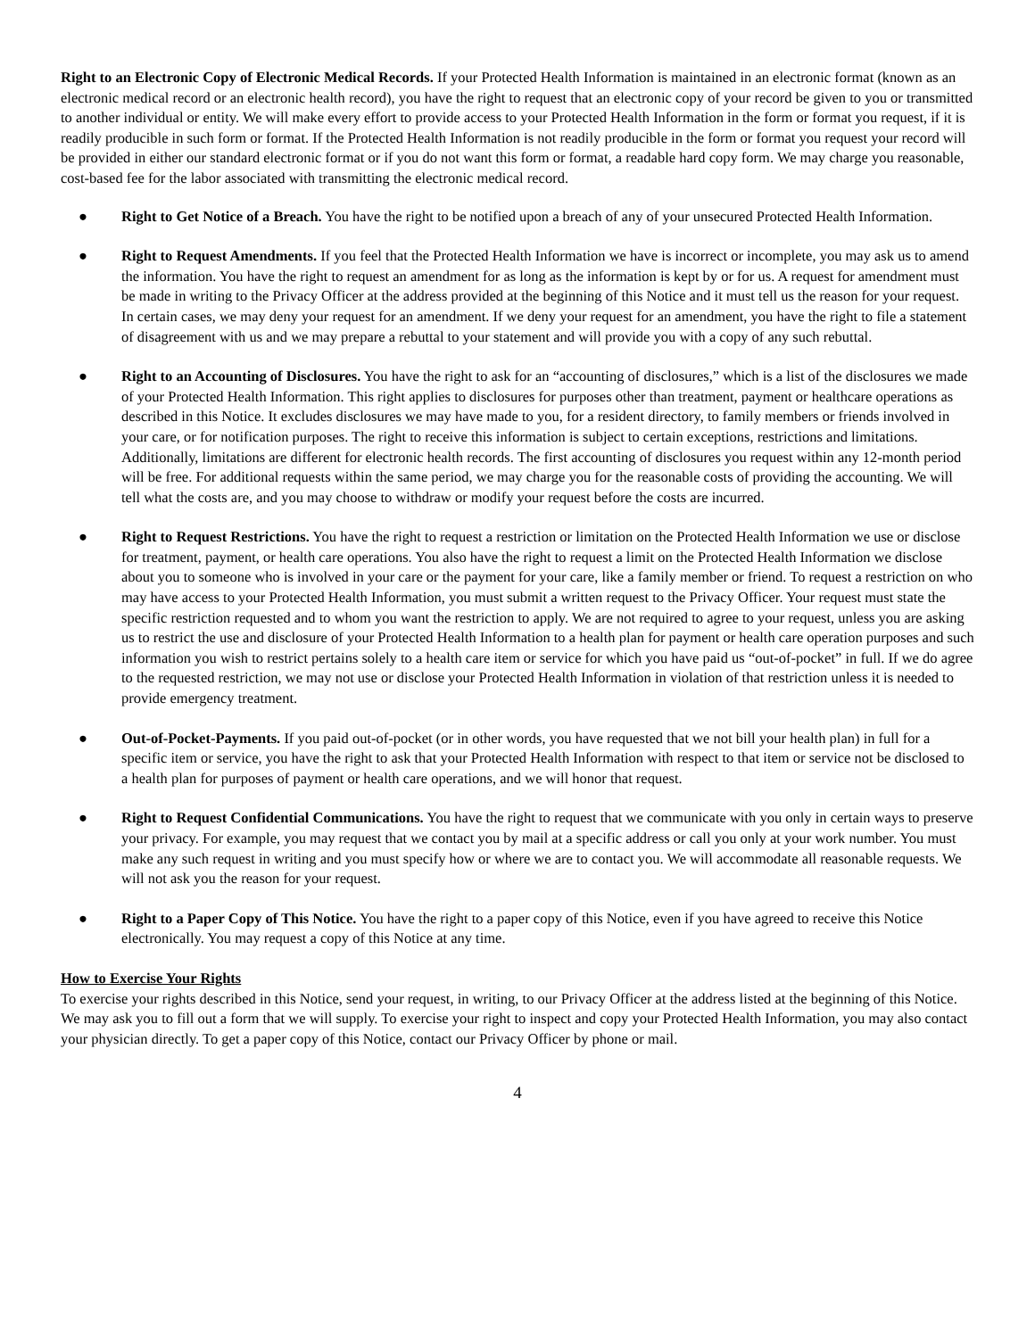Right to an Electronic Copy of Electronic Medical Records. If your Protected Health Information is maintained in an electronic format (known as an electronic medical record or an electronic health record), you have the right to request that an electronic copy of your record be given to you or transmitted to another individual or entity. We will make every effort to provide access to your Protected Health Information in the form or format you request, if it is readily producible in such form or format. If the Protected Health Information is not readily producible in the form or format you request your record will be provided in either our standard electronic format or if you do not want this form or format, a readable hard copy form. We may charge you reasonable, cost-based fee for the labor associated with transmitting the electronic medical record.
● Right to Get Notice of a Breach. You have the right to be notified upon a breach of any of your unsecured Protected Health Information.
● Right to Request Amendments. If you feel that the Protected Health Information we have is incorrect or incomplete, you may ask us to amend the information. You have the right to request an amendment for as long as the information is kept by or for us. A request for amendment must be made in writing to the Privacy Officer at the address provided at the beginning of this Notice and it must tell us the reason for your request. In certain cases, we may deny your request for an amendment. If we deny your request for an amendment, you have the right to file a statement of disagreement with us and we may prepare a rebuttal to your statement and will provide you with a copy of any such rebuttal.
● Right to an Accounting of Disclosures. You have the right to ask for an “accounting of disclosures,” which is a list of the disclosures we made of your Protected Health Information. This right applies to disclosures for purposes other than treatment, payment or healthcare operations as described in this Notice. It excludes disclosures we may have made to you, for a resident directory, to family members or friends involved in your care, or for notification purposes. The right to receive this information is subject to certain exceptions, restrictions and limitations. Additionally, limitations are different for electronic health records. The first accounting of disclosures you request within any 12-month period will be free. For additional requests within the same period, we may charge you for the reasonable costs of providing the accounting. We will tell what the costs are, and you may choose to withdraw or modify your request before the costs are incurred.
● Right to Request Restrictions. You have the right to request a restriction or limitation on the Protected Health Information we use or disclose for treatment, payment, or health care operations. You also have the right to request a limit on the Protected Health Information we disclose about you to someone who is involved in your care or the payment for your care, like a family member or friend. To request a restriction on who may have access to your Protected Health Information, you must submit a written request to the Privacy Officer. Your request must state the specific restriction requested and to whom you want the restriction to apply. We are not required to agree to your request, unless you are asking us to restrict the use and disclosure of your Protected Health Information to a health plan for payment or health care operation purposes and such information you wish to restrict pertains solely to a health care item or service for which you have paid us “out-of-pocket” in full. If we do agree to the requested restriction, we may not use or disclose your Protected Health Information in violation of that restriction unless it is needed to provide emergency treatment.
● Out-of-Pocket-Payments. If you paid out-of-pocket (or in other words, you have requested that we not bill your health plan) in full for a specific item or service, you have the right to ask that your Protected Health Information with respect to that item or service not be disclosed to a health plan for purposes of payment or health care operations, and we will honor that request.
● Right to Request Confidential Communications. You have the right to request that we communicate with you only in certain ways to preserve your privacy. For example, you may request that we contact you by mail at a specific address or call you only at your work number. You must make any such request in writing and you must specify how or where we are to contact you. We will accommodate all reasonable requests. We will not ask you the reason for your request.
● Right to a Paper Copy of This Notice. You have the right to a paper copy of this Notice, even if you have agreed to receive this Notice electronically. You may request a copy of this Notice at any time.
How to Exercise Your Rights
To exercise your rights described in this Notice, send your request, in writing, to our Privacy Officer at the address listed at the beginning of this Notice. We may ask you to fill out a form that we will supply. To exercise your right to inspect and copy your Protected Health Information, you may also contact your physician directly. To get a paper copy of this Notice, contact our Privacy Officer by phone or mail.
4